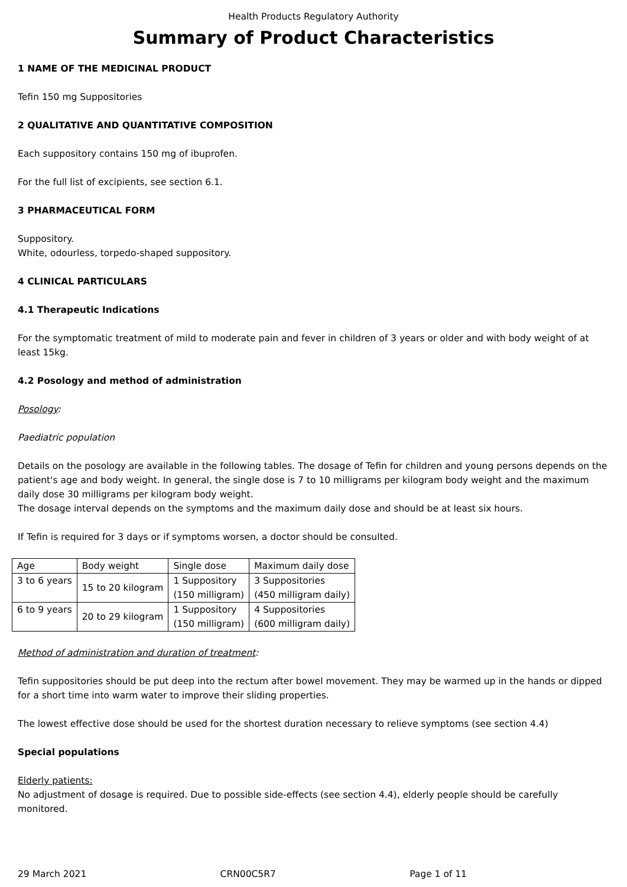Health Products Regulatory Authority
Summary of Product Characteristics
1 NAME OF THE MEDICINAL PRODUCT
Tefin 150 mg Suppositories
2 QUALITATIVE AND QUANTITATIVE COMPOSITION
Each suppository contains 150 mg of ibuprofen.
For the full list of excipients, see section 6.1.
3 PHARMACEUTICAL FORM
Suppository.
White, odourless, torpedo-shaped suppository.
4 CLINICAL PARTICULARS
4.1 Therapeutic Indications
For the symptomatic treatment of mild to moderate pain and fever in children of 3 years or older and with body weight of at least 15kg.
4.2 Posology and method of administration
Posology:
Paediatric population
Details on the posology are available in the following tables. The dosage of Tefin for children and young persons depends on the patient's age and body weight. In general, the single dose is 7 to 10 milligrams per kilogram body weight and the maximum daily dose 30 milligrams per kilogram body weight.
The dosage interval depends on the symptoms and the maximum daily dose and should be at least six hours.
If Tefin is required for 3 days or if symptoms worsen, a doctor should be consulted.
| Age | Body weight | Single dose | Maximum daily dose |
| 3 to 6 years | 15 to 20 kilogram | 1 Suppository (150 milligram) | 3 Suppositories (450 milligram daily) |
| 6 to 9 years | 20 to 29 kilogram | 1 Suppository (150 milligram) | 4 Suppositories (600 milligram daily) |
Method of administration and duration of treatment:
Tefin suppositories should be put deep into the rectum after bowel movement. They may be warmed up in the hands or dipped for a short time into warm water to improve their sliding properties.
The lowest effective dose should be used for the shortest duration necessary to relieve symptoms (see section 4.4)
Special populations
Elderly patients:
No adjustment of dosage is required. Due to possible side-effects (see section 4.4), elderly people should be carefully monitored.
29 March 2021 CRN00C5R7 Page 1 of 11